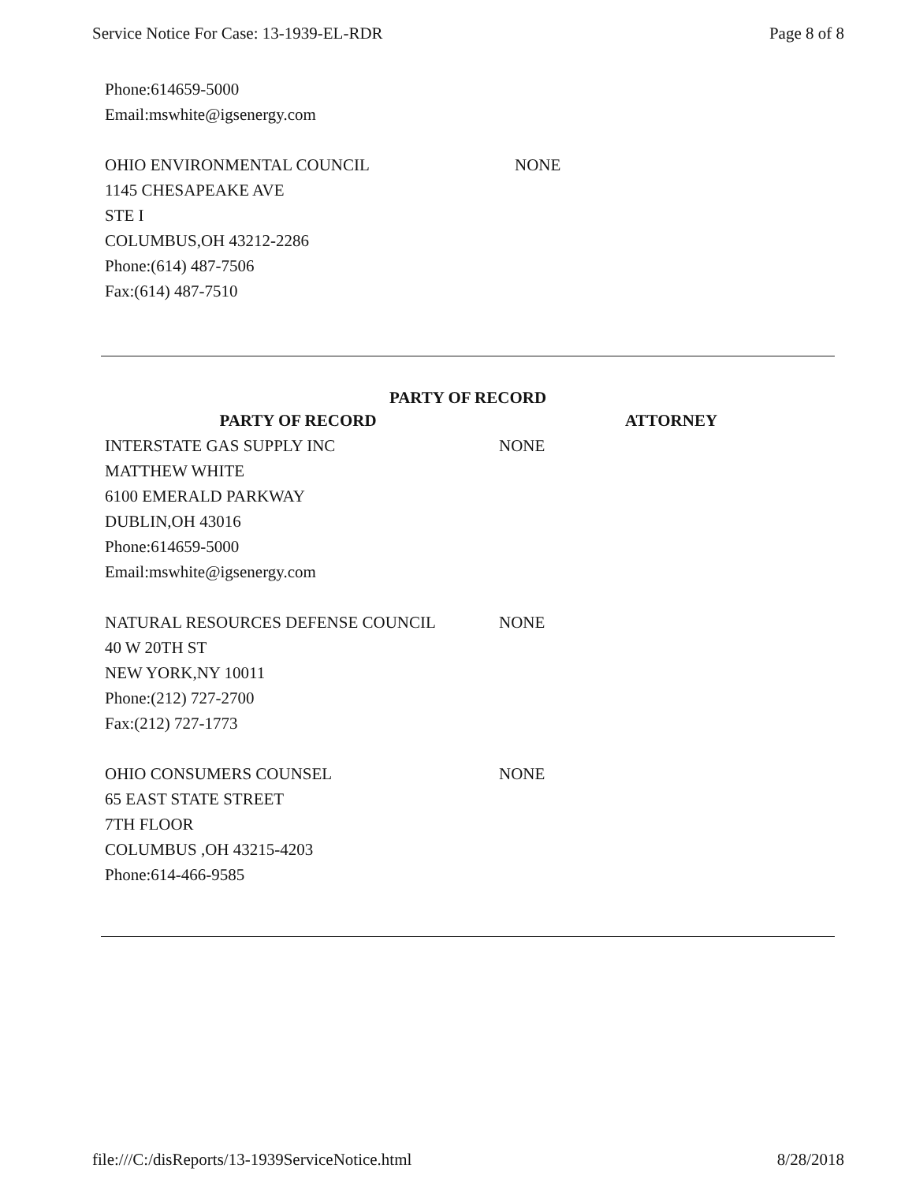Service Notice For Case: 13-1939-EL-RDR Page 8 of 8
Phone:614659-5000
Email:mswhite@igsenergy.com
OHIO ENVIRONMENTAL COUNCIL NONE
1145 CHESAPEAKE AVE
STE I
COLUMBUS,OH 43212-2286
Phone:(614) 487-7506
Fax:(614) 487-7510
PARTY OF RECORD
| PARTY OF RECORD | | ATTORNEY |
| --- | --- | --- |
| INTERSTATE GAS SUPPLY INC MATTHEW WHITE 6100 EMERALD PARKWAY DUBLIN,OH 43016 Phone:614659-5000 Email:mswhite@igsenergy.com | NONE | |
| NATURAL RESOURCES DEFENSE COUNCIL 40 W 20TH ST NEW YORK,NY 10011 Phone:(212) 727-2700 Fax:(212) 727-1773 | NONE | |
| OHIO CONSUMERS COUNSEL 65 EAST STATE STREET 7TH FLOOR COLUMBUS ,OH 43215-4203 Phone:614-466-9585 | NONE | |
file:///C:/disReports/13-1939ServiceNotice.html 8/28/2018